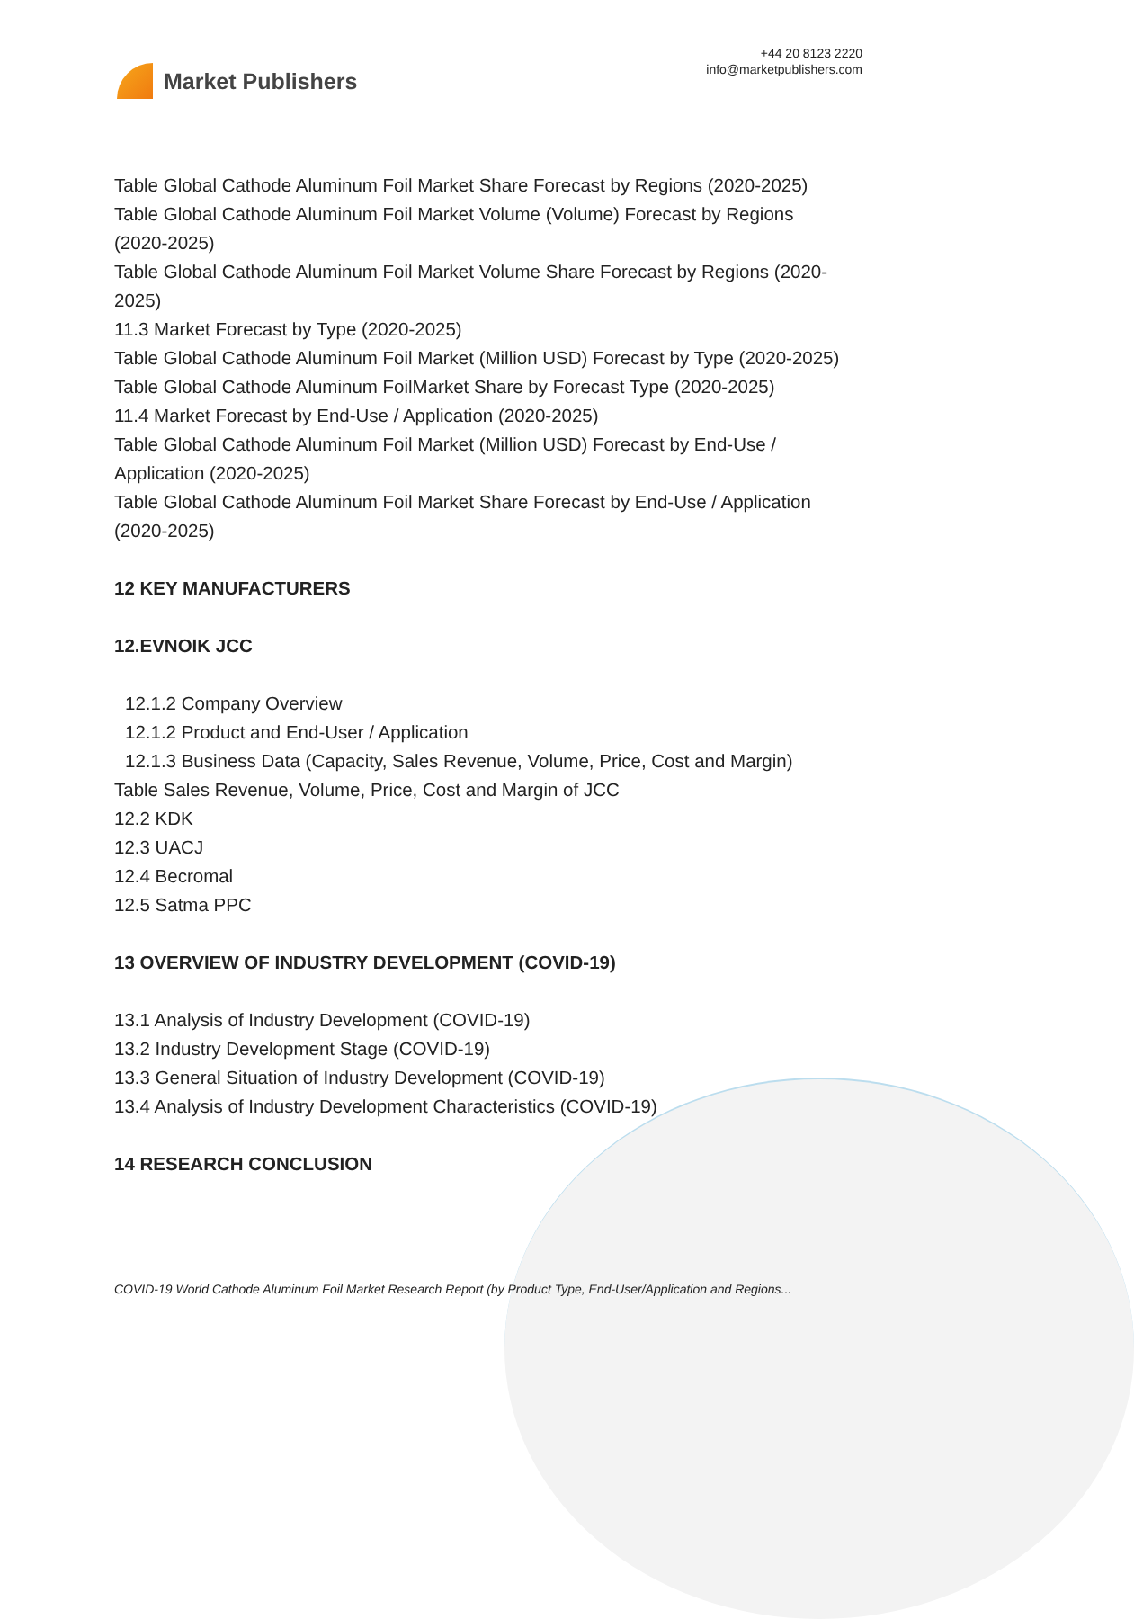Market Publishers
+44 20 8123 2220
info@marketpublishers.com
Table Global Cathode Aluminum Foil Market Share Forecast by Regions (2020-2025)
Table Global Cathode Aluminum Foil Market Volume (Volume) Forecast by Regions (2020-2025)
Table Global Cathode Aluminum Foil Market Volume Share Forecast by Regions (2020-2025)
11.3 Market Forecast by Type (2020-2025)
Table Global Cathode Aluminum Foil Market (Million USD) Forecast by Type (2020-2025)
Table Global Cathode Aluminum FoilMarket Share by Forecast Type (2020-2025)
11.4 Market Forecast by End-Use / Application (2020-2025)
Table Global Cathode Aluminum Foil Market (Million USD) Forecast by End-Use / Application (2020-2025)
Table Global Cathode Aluminum Foil Market Share Forecast by End-Use / Application (2020-2025)
12 KEY MANUFACTURERS
12.EVNOIK JCC
12.1.2 Company Overview
12.1.2 Product and End-User / Application
12.1.3 Business Data (Capacity, Sales Revenue, Volume, Price, Cost and Margin)
Table Sales Revenue, Volume, Price, Cost and Margin of JCC
12.2 KDK
12.3 UACJ
12.4 Becromal
12.5 Satma PPC
13 OVERVIEW OF INDUSTRY DEVELOPMENT (COVID-19)
13.1 Analysis of Industry Development (COVID-19)
13.2 Industry Development Stage (COVID-19)
13.3 General Situation of Industry Development (COVID-19)
13.4 Analysis of Industry Development Characteristics (COVID-19)
14 RESEARCH CONCLUSION
COVID-19 World Cathode Aluminum Foil Market Research Report (by Product Type, End-User/Application and Regions...